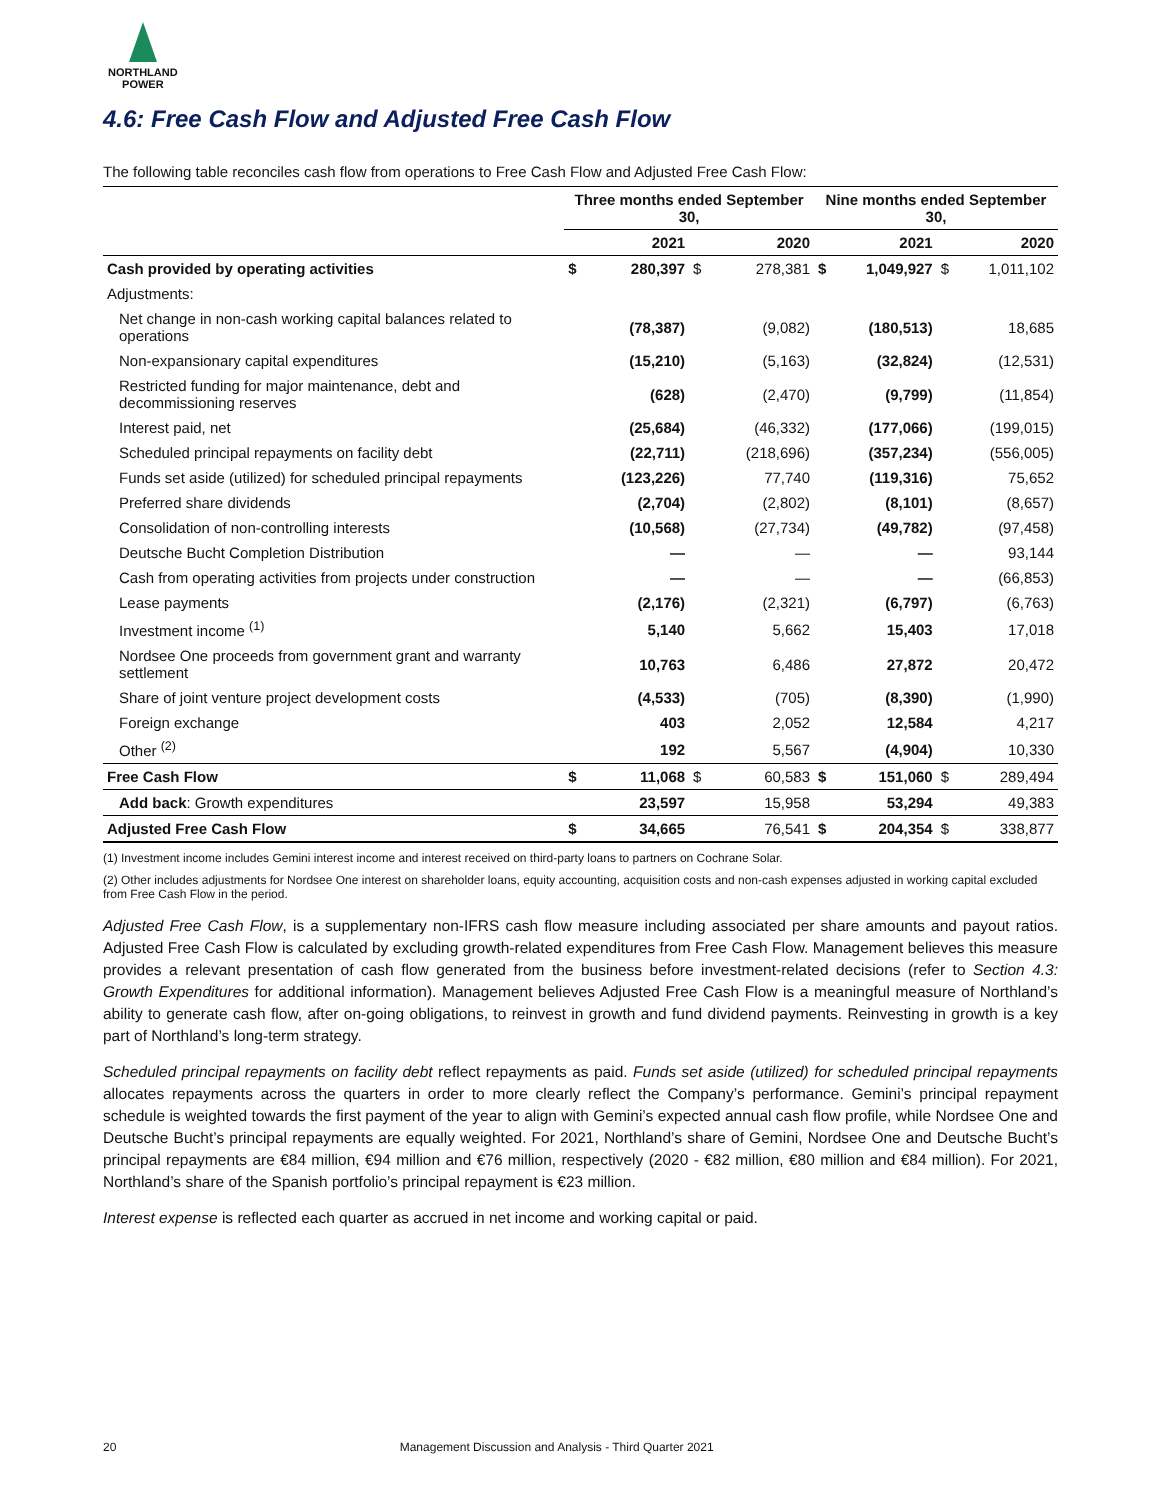NORTHLAND
POWER
4.6: Free Cash Flow and Adjusted Free Cash Flow
The following table reconciles cash flow from operations to Free Cash Flow and Adjusted Free Cash Flow:
| | Three months ended September 30, | | | | Nine months ended September 30, | | | |
| --- | --- | --- | --- | --- | --- | --- | --- | --- |
| | | 2021 | | 2020 | | 2021 | | 2020 |
| Cash provided by operating activities | $ | 280,397 | $ | 278,381 | $ | 1,049,927 | $ | 1,011,102 |
| Adjustments: | | | | | | | | |
| Net change in non-cash working capital balances related to operations | | (78,387) | | (9,082) | | (180,513) | | 18,685 |
| Non-expansionary capital expenditures | | (15,210) | | (5,163) | | (32,824) | | (12,531) |
| Restricted funding for major maintenance, debt and decommissioning reserves | | (628) | | (2,470) | | (9,799) | | (11,854) |
| Interest paid, net | | (25,684) | | (46,332) | | (177,066) | | (199,015) |
| Scheduled principal repayments on facility debt | | (22,711) | | (218,696) | | (357,234) | | (556,005) |
| Funds set aside (utilized) for scheduled principal repayments | | (123,226) | | 77,740 | | (119,316) | | 75,652 |
| Preferred share dividends | | (2,704) | | (2,802) | | (8,101) | | (8,657) |
| Consolidation of non-controlling interests | | (10,568) | | (27,734) | | (49,782) | | (97,458) |
| Deutsche Bucht Completion Distribution | | — | | — | | — | | 93,144 |
| Cash from operating activities from projects under construction | | — | | — | | — | | (66,853) |
| Lease payments | | (2,176) | | (2,321) | | (6,797) | | (6,763) |
| Investment income <sup>(1)</sup> | | 5,140 | | 5,662 | | 15,403 | | 17,018 |
| Nordsee One proceeds from government grant and warranty settlement | | 10,763 | | 6,486 | | 27,872 | | 20,472 |
| Share of joint venture project development costs | | (4,533) | | (705) | | (8,390) | | (1,990) |
| Foreign exchange | | 403 | | 2,052 | | 12,584 | | 4,217 |
| Other <sup>(2)</sup> | | 192 | | 5,567 | | (4,904) | | 10,330 |
| Free Cash Flow | $ | 11,068 | $ | 60,583 | $ | 151,060 | $ | 289,494 |
| Add back : Growth expenditures | | 23,597 | | 15,958 | | 53,294 | | 49,383 |
| Adjusted Free Cash Flow | $ | 34,665 | | 76,541 | $ | 204,354 | $ | 338,877 |
(1) Investment income includes Gemini interest income and interest received on third-party loans to partners on Cochrane Solar.
(2) Other includes adjustments for Nordsee One interest on shareholder loans, equity accounting, acquisition costs and non-cash expenses adjusted in working capital excluded from Free Cash Flow in the period.
Adjusted Free Cash Flow, is a supplementary non-IFRS cash flow measure including associated per share amounts and payout ratios. Adjusted Free Cash Flow is calculated by excluding growth-related expenditures from Free Cash Flow. Management believes this measure provides a relevant presentation of cash flow generated from the business before investment-related decisions (refer to Section 4.3: Growth Expenditures for additional information). Management believes Adjusted Free Cash Flow is a meaningful measure of Northland’s ability to generate cash flow, after on-going obligations, to reinvest in growth and fund dividend payments. Reinvesting in growth is a key part of Northland’s long-term strategy.
Scheduled principal repayments on facility debt reflect repayments as paid. Funds set aside (utilized) for scheduled principal repayments allocates repayments across the quarters in order to more clearly reflect the Company’s performance. Gemini’s principal repayment schedule is weighted towards the first payment of the year to align with Gemini’s expected annual cash flow profile, while Nordsee One and Deutsche Bucht’s principal repayments are equally weighted. For 2021, Northland’s share of Gemini, Nordsee One and Deutsche Bucht’s principal repayments are €84 million, €94 million and €76 million, respectively (2020 - €82 million, €80 million and €84 million). For 2021, Northland’s share of the Spanish portfolio’s principal repayment is €23 million.
Interest expense is reflected each quarter as accrued in net income and working capital or paid.
20 Management Discussion and Analysis - Third Quarter 2021